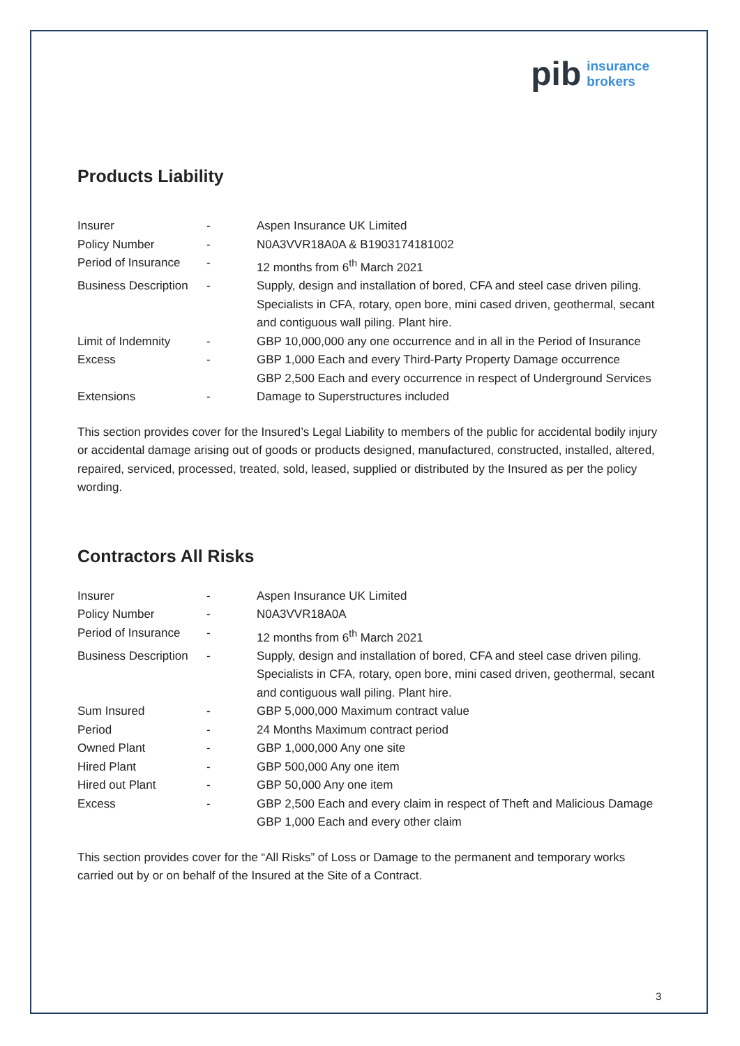pib insurance
brokers
Products Liability
| Insurer | - | Aspen Insurance UK Limited |
| Policy Number | - | N0A3VVR18A0A & B1903174181002 |
| Period of Insurance | - | 12 months from 6<sup>th</sup> March 2021 |
| Business Description | - | Supply, design and installation of bored, CFA and steel case driven piling. Specialists in CFA, rotary, open bore, mini cased driven, geothermal, secant and contiguous wall piling. Plant hire. |
| Limit of Indemnity | - | GBP 10,000,000 any one occurrence and in all in the Period of Insurance |
| Excess | - | GBP 1,000 Each and every Third-Party Property Damage occurrence GBP 2,500 Each and every occurrence in respect of Underground Services |
| Extensions | - | Damage to Superstructures included |
This section provides cover for the Insured’s Legal Liability to members of the public for accidental bodily injury or accidental damage arising out of goods or products designed, manufactured, constructed, installed, altered, repaired, serviced, processed, treated, sold, leased, supplied or distributed by the Insured as per the policy wording.
Contractors All Risks
| Insurer | - | Aspen Insurance UK Limited |
| Policy Number | - | N0A3VVR18A0A |
| Period of Insurance | - | 12 months from 6<sup>th</sup> March 2021 |
| Business Description | - | Supply, design and installation of bored, CFA and steel case driven piling. Specialists in CFA, rotary, open bore, mini cased driven, geothermal, secant and contiguous wall piling. Plant hire. |
| Sum Insured | - | GBP 5,000,000 Maximum contract value |
| Period | - | 24 Months Maximum contract period |
| Owned Plant | - | GBP 1,000,000 Any one site |
| Hired Plant | - | GBP 500,000 Any one item |
| Hired out Plant | - | GBP 50,000 Any one item |
| Excess | - | GBP 2,500 Each and every claim in respect of Theft and Malicious Damage GBP 1,000 Each and every other claim |
This section provides cover for the “All Risks” of Loss or Damage to the permanent and temporary works carried out by or on behalf of the Insured at the Site of a Contract.
3